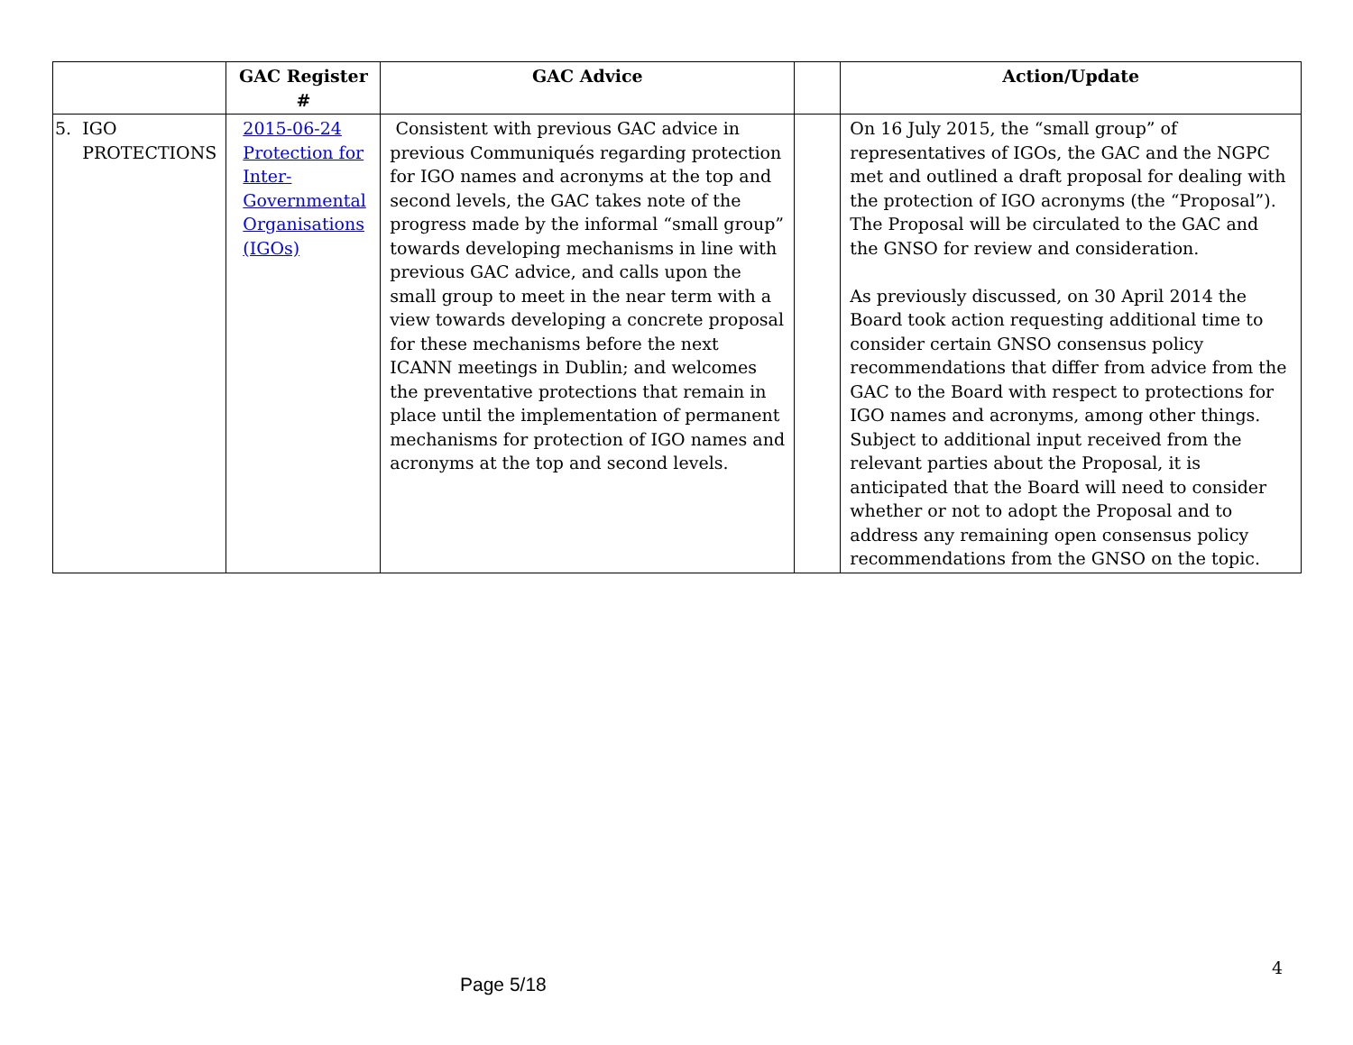| | GAC Register # | GAC Advice | | Action/Update |
| --- | --- | --- | --- | --- |
| 5. IGO PROTECTIONS | 2015-06-24 Protection for Inter-Governmental Organisations (IGOs) | Consistent with previous GAC advice in previous Communiqués regarding protection for IGO names and acronyms at the top and second levels, the GAC takes note of the progress made by the informal “small group” towards developing mechanisms in line with previous GAC advice, and calls upon the small group to meet in the near term with a view towards developing a concrete proposal for these mechanisms before the next ICANN meetings in Dublin; and welcomes the preventative protections that remain in place until the implementation of permanent mechanisms for protection of IGO names and acronyms at the top and second levels. | | On 16 July 2015, the “small group” of representatives of IGOs, the GAC and the NGPC met and outlined a draft proposal for dealing with the protection of IGO acronyms (the “Proposal”). The Proposal will be circulated to the GAC and the GNSO for review and consideration. As previously discussed, on 30 April 2014 the Board took action requesting additional time to consider certain GNSO consensus policy recommendations that differ from advice from the GAC to the Board with respect to protections for IGO names and acronyms, among other things. Subject to additional input received from the relevant parties about the Proposal, it is anticipated that the Board will need to consider whether or not to adopt the Proposal and to address any remaining open consensus policy recommendations from the GNSO on the topic. |
4
Page 5/18